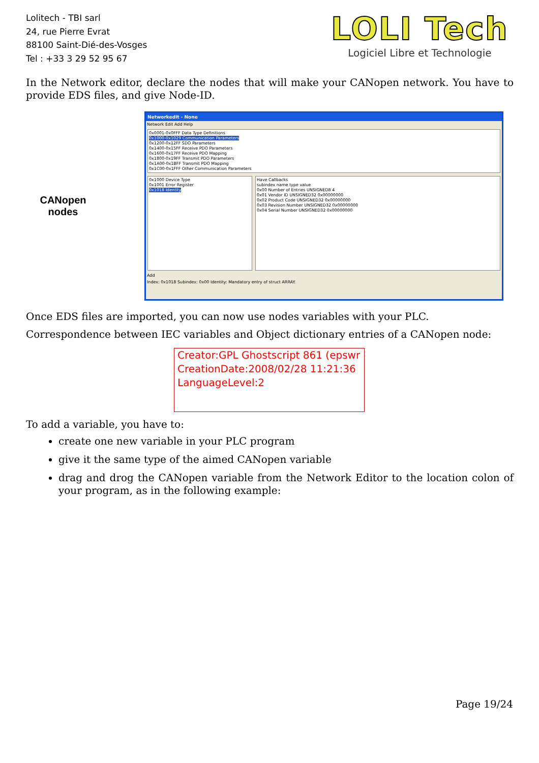Lolitech - TBI sarl
24, rue Pierre Evrat
88100 Saint-Dié-des-Vosges
Tel : +33 3 29 52 95 67
LOLI Tech
Logiciel Libre et Technologie
In the Network editor, declare the nodes that will make your CANopen network. You have to provide EDS files, and give Node-ID.
CANopen nodes
Networkedit - None
Network Edit Add Help
0x0001-0x0FFF Data Type Definitions
0x1000-0x1029 Communication Parameters
0x1200-0x12FF SDO Parameters
0x1400-0x15FF Receive PDO Parameters
0x1600-0x17FF Receive PDO Mapping
0x1800-0x19FF Transmit PDO Parameters
0x1A00-0x1BFF Transmit PDO Mapping
0x1C00-0x1FFF Other Communication Parameters
0x1000 Device Type
0x1001 Error Register
0x1018 Identity
Have Callbacks
subindex name type value
0x00 Number of Entries UNSIGNED8 4
0x01 Vendor ID UNSIGNED32 0x00000000
0x02 Product Code UNSIGNED32 0x00000000
0x03 Revision Number UNSIGNED32 0x00000000
0x04 Serial Number UNSIGNED32 0x00000000
Add
Index: 0x1018 Subindex: 0x00 Identity: Mandatory entry of struct ARRAY.
Once EDS files are imported, you can now use nodes variables with your PLC.
Correspondence between IEC variables and Object dictionary entries of a CANopen node:
Creator:GPL Ghostscript 861 (epswr
CreationDate:2008/02/28 11:21:36
LanguageLevel:2
To add a variable, you have to:
create one new variable in your PLC program
give it the same type of the aimed CANopen variable
drag and drog the CANopen variable from the Network Editor to the location colon of your program, as in the following example:
Page 19/24